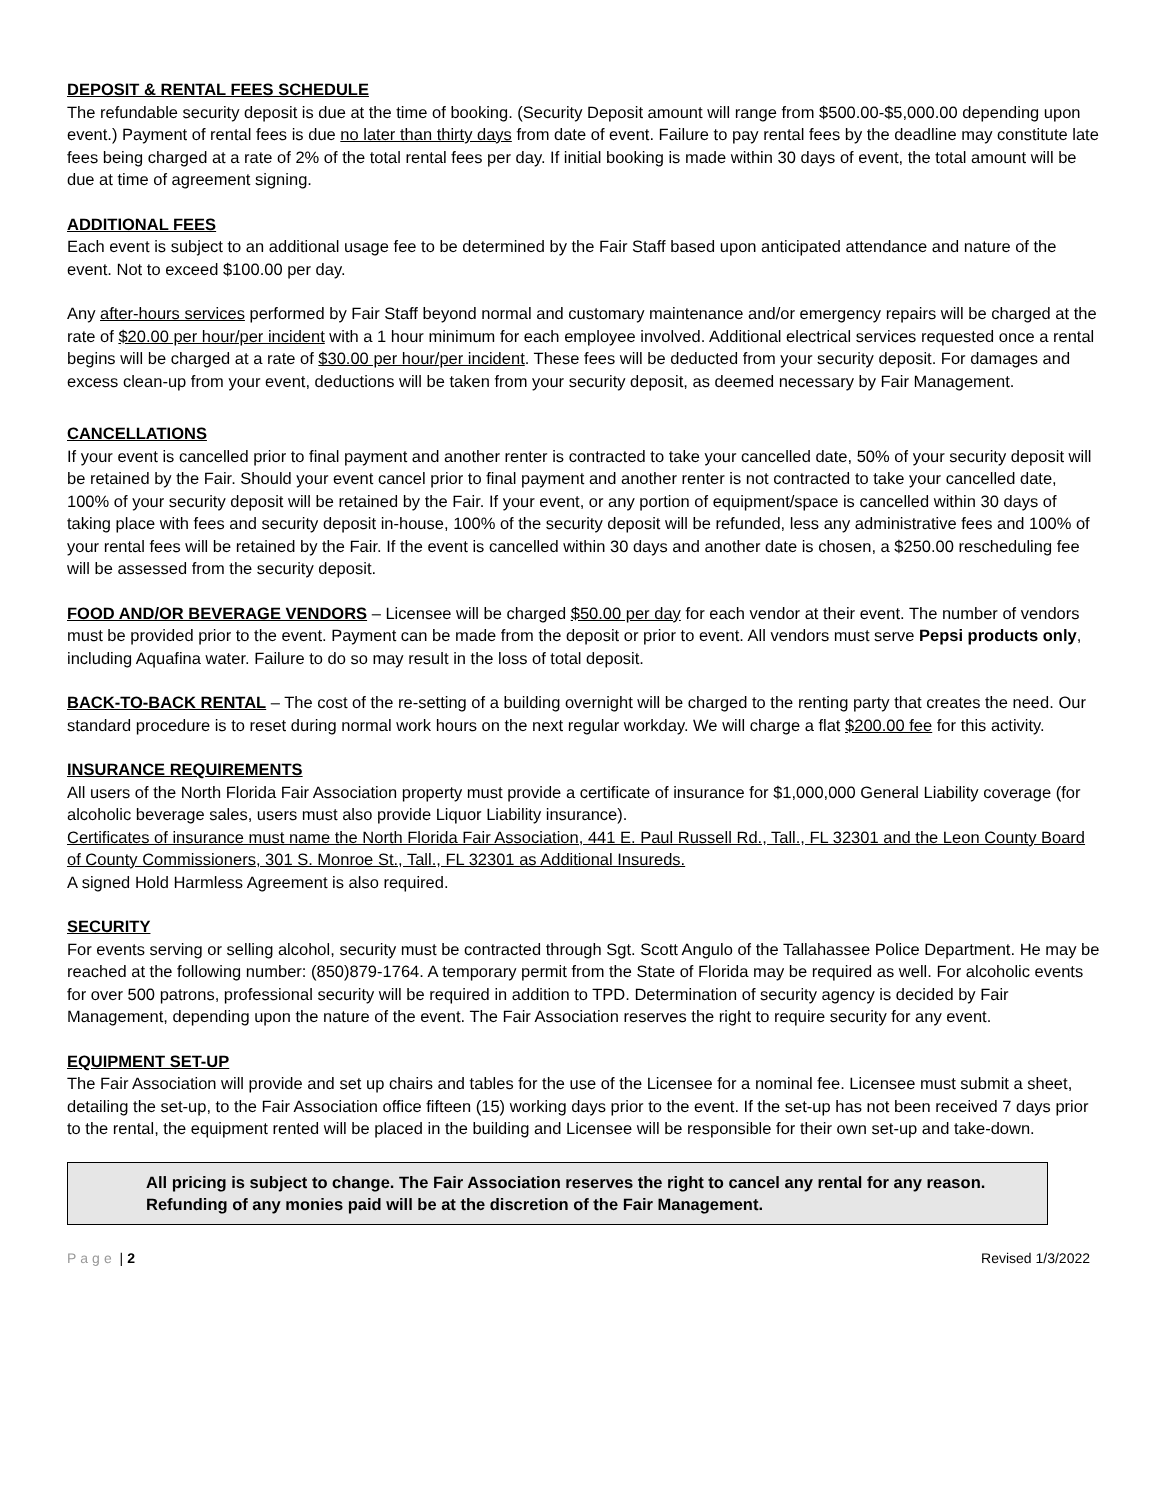DEPOSIT & RENTAL FEES SCHEDULE
The refundable security deposit is due at the time of booking. (Security Deposit amount will range from $500.00-$5,000.00 depending upon event.) Payment of rental fees is due no later than thirty days from date of event. Failure to pay rental fees by the deadline may constitute late fees being charged at a rate of 2% of the total rental fees per day. If initial booking is made within 30 days of event, the total amount will be due at time of agreement signing.
ADDITIONAL FEES
Each event is subject to an additional usage fee to be determined by the Fair Staff based upon anticipated attendance and nature of the event. Not to exceed $100.00 per day.
Any after-hours services performed by Fair Staff beyond normal and customary maintenance and/or emergency repairs will be charged at the rate of $20.00 per hour/per incident with a 1 hour minimum for each employee involved. Additional electrical services requested once a rental begins will be charged at a rate of $30.00 per hour/per incident. These fees will be deducted from your security deposit. For damages and excess clean-up from your event, deductions will be taken from your security deposit, as deemed necessary by Fair Management.
CANCELLATIONS
If your event is cancelled prior to final payment and another renter is contracted to take your cancelled date, 50% of your security deposit will be retained by the Fair. Should your event cancel prior to final payment and another renter is not contracted to take your cancelled date, 100% of your security deposit will be retained by the Fair. If your event, or any portion of equipment/space is cancelled within 30 days of taking place with fees and security deposit in-house, 100% of the security deposit will be refunded, less any administrative fees and 100% of your rental fees will be retained by the Fair. If the event is cancelled within 30 days and another date is chosen, a $250.00 rescheduling fee will be assessed from the security deposit.
FOOD AND/OR BEVERAGE VENDORS – Licensee will be charged $50.00 per day for each vendor at their event. The number of vendors must be provided prior to the event. Payment can be made from the deposit or prior to event. All vendors must serve Pepsi products only, including Aquafina water. Failure to do so may result in the loss of total deposit.
BACK-TO-BACK RENTAL – The cost of the re-setting of a building overnight will be charged to the renting party that creates the need. Our standard procedure is to reset during normal work hours on the next regular workday. We will charge a flat $200.00 fee for this activity.
INSURANCE REQUIREMENTS
All users of the North Florida Fair Association property must provide a certificate of insurance for $1,000,000 General Liability coverage (for alcoholic beverage sales, users must also provide Liquor Liability insurance).
Certificates of insurance must name the North Florida Fair Association, 441 E. Paul Russell Rd., Tall., FL 32301 and the Leon County Board of County Commissioners, 301 S. Monroe St., Tall., FL 32301 as Additional Insureds.
A signed Hold Harmless Agreement is also required.
SECURITY
For events serving or selling alcohol, security must be contracted through Sgt. Scott Angulo of the Tallahassee Police Department. He may be reached at the following number: (850)879-1764. A temporary permit from the State of Florida may be required as well. For alcoholic events for over 500 patrons, professional security will be required in addition to TPD. Determination of security agency is decided by Fair Management, depending upon the nature of the event. The Fair Association reserves the right to require security for any event.
EQUIPMENT SET-UP
The Fair Association will provide and set up chairs and tables for the use of the Licensee for a nominal fee. Licensee must submit a sheet, detailing the set-up, to the Fair Association office fifteen (15) working days prior to the event. If the set-up has not been received 7 days prior to the rental, the equipment rented will be placed in the building and Licensee will be responsible for their own set-up and take-down.
All pricing is subject to change. The Fair Association reserves the right to cancel any rental for any reason. Refunding of any monies paid will be at the discretion of the Fair Management.
Page | 2 Revised 1/3/2022